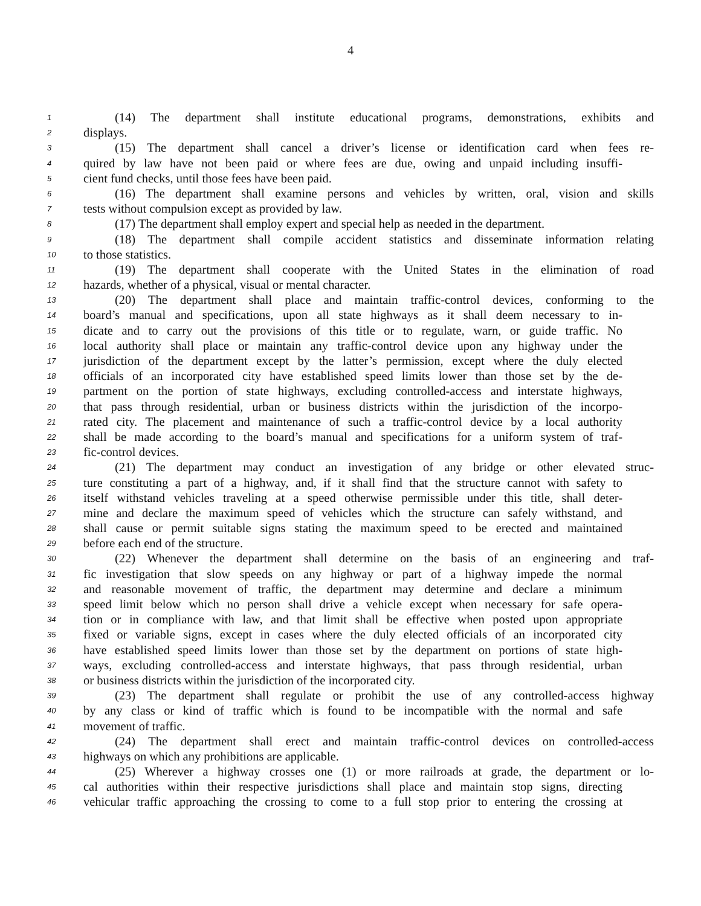4
1 (14) The department shall institute educational programs, demonstrations, exhibits and
2 displays.
3 (15) The department shall cancel a driver’s license or identification card when fees re-
4 quired by law have not been paid or where fees are due, owing and unpaid including insuffi-
5 cient fund checks, until those fees have been paid.
6 (16) The department shall examine persons and vehicles by written, oral, vision and skills
7 tests without compulsion except as provided by law.
8 (17) The department shall employ expert and special help as needed in the department.
9 (18) The department shall compile accident statistics and disseminate information relating
10 to those statistics.
11 (19) The department shall cooperate with the United States in the elimination of road
12 hazards, whether of a physical, visual or mental character.
13 (20) The department shall place and maintain traffic-control devices, conforming to the
14 board’s manual and specifications, upon all state highways as it shall deem necessary to in-
15 dicate and to carry out the provisions of this title or to regulate, warn, or guide traffic. No
16 local authority shall place or maintain any traffic-control device upon any highway under the
17 jurisdiction of the department except by the latter’s permission, except where the duly elected
18 officials of an incorporated city have established speed limits lower than those set by the de-
19 partment on the portion of state highways, excluding controlled-access and interstate highways,
20 that pass through residential, urban or business districts within the jurisdiction of the incorpo-
21 rated city. The placement and maintenance of such a traffic-control device by a local authority
22 shall be made according to the board’s manual and specifications for a uniform system of traf-
23 fic-control devices.
24 (21) The department may conduct an investigation of any bridge or other elevated struc-
25 ture constituting a part of a highway, and, if it shall find that the structure cannot with safety to
26 itself withstand vehicles traveling at a speed otherwise permissible under this title, shall deter-
27 mine and declare the maximum speed of vehicles which the structure can safely withstand, and
28 shall cause or permit suitable signs stating the maximum speed to be erected and maintained
29 before each end of the structure.
30 (22) Whenever the department shall determine on the basis of an engineering and traf-
31 fic investigation that slow speeds on any highway or part of a highway impede the normal
32 and reasonable movement of traffic, the department may determine and declare a minimum
33 speed limit below which no person shall drive a vehicle except when necessary for safe opera-
34 tion or in compliance with law, and that limit shall be effective when posted upon appropriate
35 fixed or variable signs, except in cases where the duly elected officials of an incorporated city
36 have established speed limits lower than those set by the department on portions of state high-
37 ways, excluding controlled-access and interstate highways, that pass through residential, urban
38 or business districts within the jurisdiction of the incorporated city.
39 (23) The department shall regulate or prohibit the use of any controlled-access highway
40 by any class or kind of traffic which is found to be incompatible with the normal and safe
41 movement of traffic.
42 (24) The department shall erect and maintain traffic-control devices on controlled-access
43 highways on which any prohibitions are applicable.
44 (25) Wherever a highway crosses one (1) or more railroads at grade, the department or lo-
45 cal authorities within their respective jurisdictions shall place and maintain stop signs, directing
46 vehicular traffic approaching the crossing to come to a full stop prior to entering the crossing at